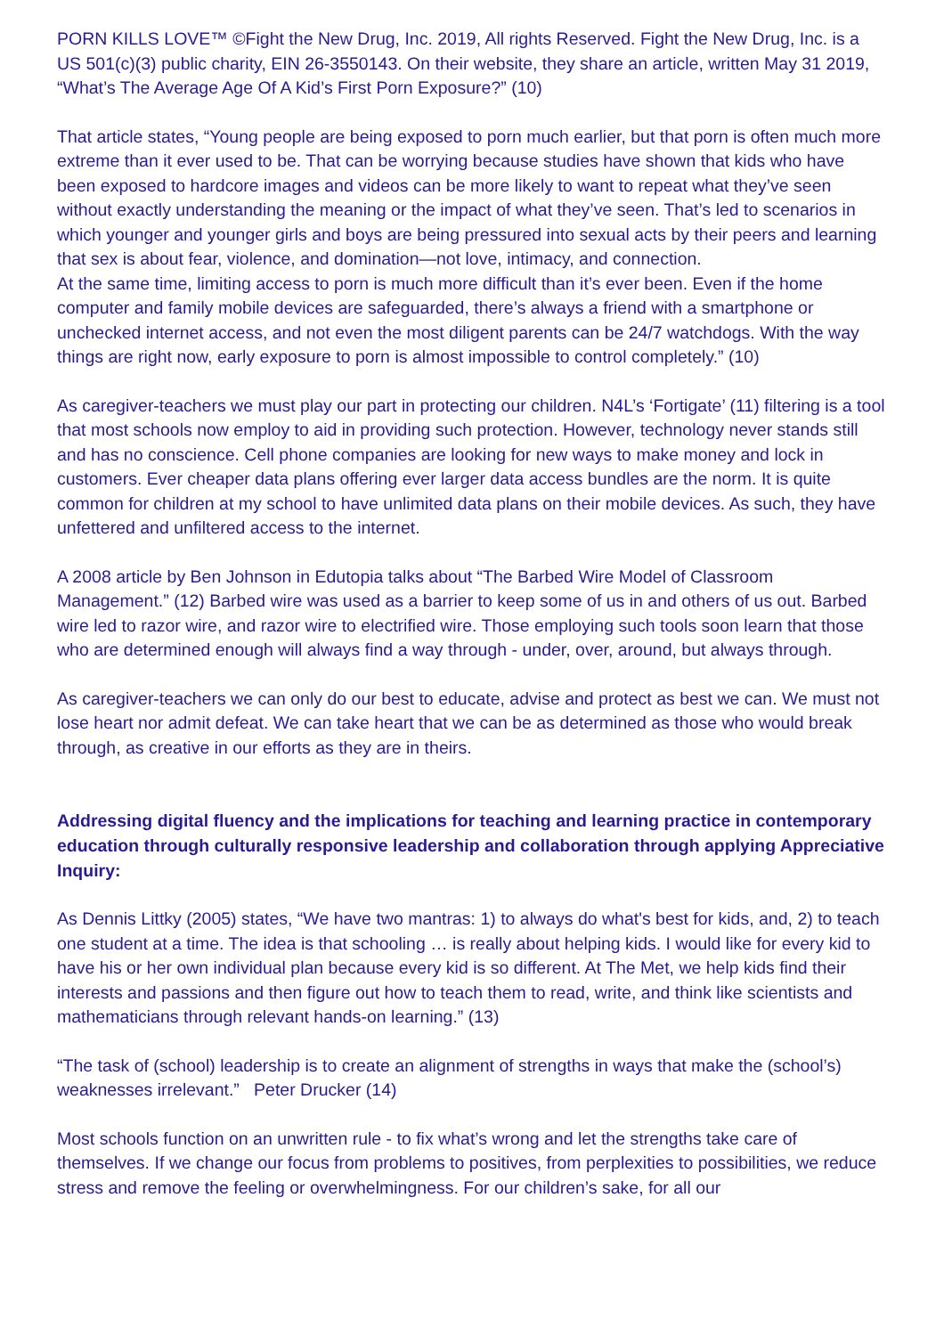PORN KILLS LOVE™ ©Fight the New Drug, Inc. 2019, All rights Reserved. Fight the New Drug, Inc. is a US 501(c)(3) public charity, EIN 26-3550143. On their website, they share an article, written May 31 2019, “What’s The Average Age Of A Kid’s First Porn Exposure?” (10)
That article states, “Young people are being exposed to porn much earlier, but that porn is often much more extreme than it ever used to be. That can be worrying because studies have shown that kids who have been exposed to hardcore images and videos can be more likely to want to repeat what they’ve seen without exactly understanding the meaning or the impact of what they’ve seen. That’s led to scenarios in which younger and younger girls and boys are being pressured into sexual acts by their peers and learning that sex is about fear, violence, and domination—not love, intimacy, and connection.
At the same time, limiting access to porn is much more difficult than it’s ever been. Even if the home computer and family mobile devices are safeguarded, there’s always a friend with a smartphone or unchecked internet access, and not even the most diligent parents can be 24/7 watchdogs. With the way things are right now, early exposure to porn is almost impossible to control completely.” (10)
As caregiver-teachers we must play our part in protecting our children. N4L’s ‘Fortigate’ (11) filtering is a tool that most schools now employ to aid in providing such protection. However, technology never stands still and has no conscience. Cell phone companies are looking for new ways to make money and lock in customers. Ever cheaper data plans offering ever larger data access bundles are the norm. It is quite common for children at my school to have unlimited data plans on their mobile devices. As such, they have unfettered and unfiltered access to the internet.
A 2008 article by Ben Johnson in Edutopia talks about “The Barbed Wire Model of Classroom Management.” (12) Barbed wire was used as a barrier to keep some of us in and others of us out. Barbed wire led to razor wire, and razor wire to electrified wire. Those employing such tools soon learn that those who are determined enough will always find a way through - under, over, around, but always through.
As caregiver-teachers we can only do our best to educate, advise and protect as best we can. We must not lose heart nor admit defeat. We can take heart that we can be as determined as those who would break through, as creative in our efforts as they are in theirs.
Addressing digital fluency and the implications for teaching and learning practice in contemporary education through culturally responsive leadership and collaboration through applying Appreciative Inquiry:
As Dennis Littky (2005) states, “We have two mantras: 1) to always do what's best for kids, and, 2) to teach one student at a time. The idea is that schooling … is really about helping kids. I would like for every kid to have his or her own individual plan because every kid is so different. At The Met, we help kids find their interests and passions and then figure out how to teach them to read, write, and think like scientists and mathematicians through relevant hands-on learning.” (13)
“The task of (school) leadership is to create an alignment of strengths in ways that make the (school’s) weaknesses irrelevant.” Peter Drucker (14)
Most schools function on an unwritten rule - to fix what’s wrong and let the strengths take care of themselves. If we change our focus from problems to positives, from perplexities to possibilities, we reduce stress and remove the feeling or overwhelmingness. For our children’s sake, for all our